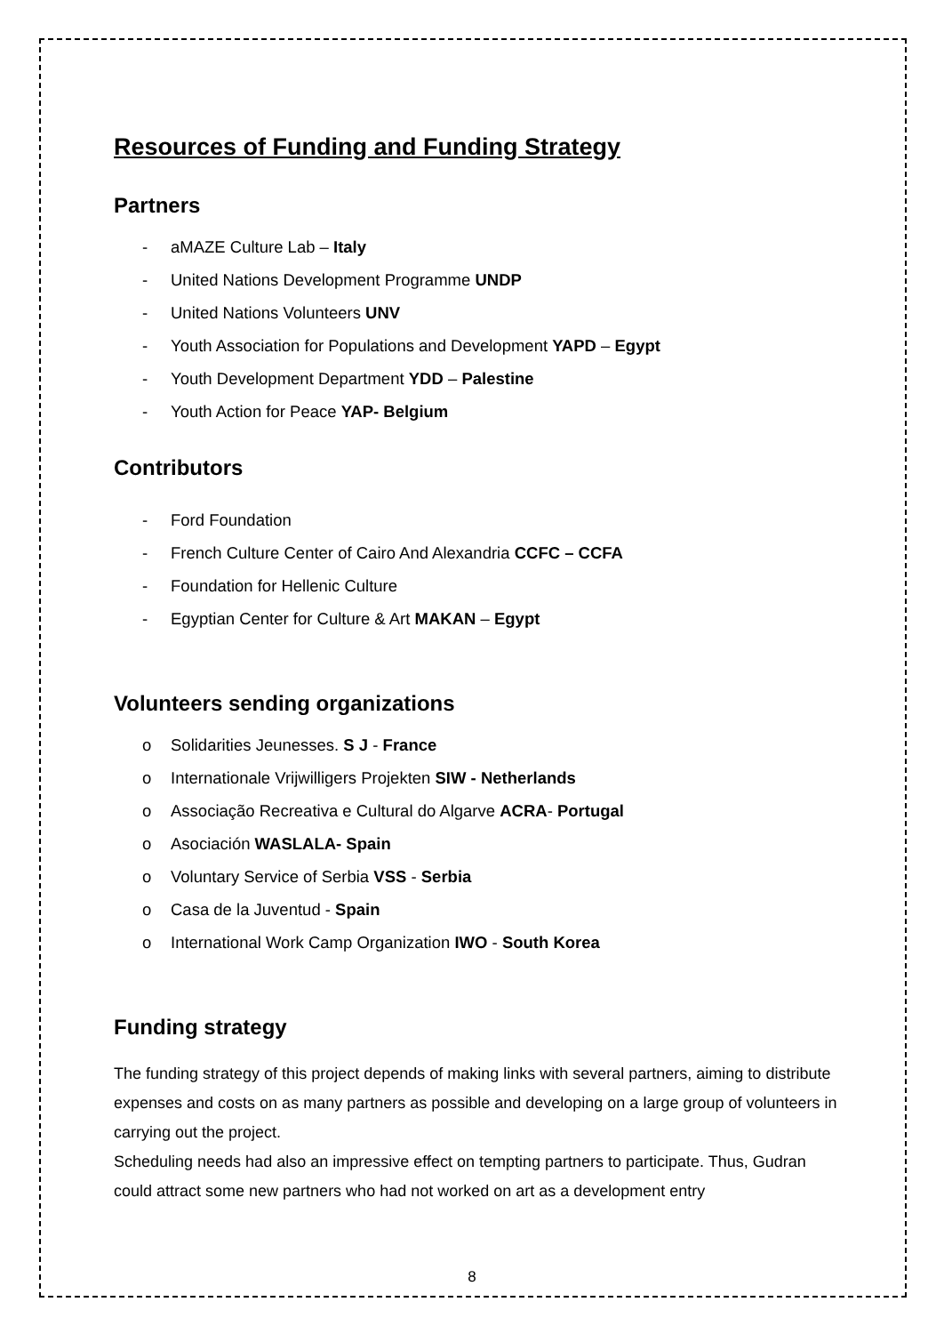Resources of Funding and Funding Strategy
Partners
- aMAZE Culture Lab – Italy
- United Nations Development Programme UNDP
- United Nations Volunteers UNV
- Youth Association for Populations and Development YAPD – Egypt
- Youth Development Department YDD – Palestine
- Youth Action for Peace YAP- Belgium
Contributors
- Ford Foundation
- French Culture Center of Cairo And Alexandria CCFC – CCFA
- Foundation for Hellenic Culture
- Egyptian Center for Culture & Art MAKAN – Egypt
Volunteers sending organizations
o Solidarities Jeunesses. S J - France
o Internationale Vrijwilligers Projekten SIW - Netherlands
o Associação Recreativa e Cultural do Algarve ACRA- Portugal
o Asociación WASLALA- Spain
o Voluntary Service of Serbia VSS - Serbia
o Casa de la Juventud - Spain
o International Work Camp Organization IWO - South Korea
Funding strategy
The funding strategy of this project depends of making links with several partners, aiming to distribute expenses and costs on as many partners as possible and developing on a large group of volunteers in carrying out the project.
Scheduling needs had also an impressive effect on tempting partners to participate. Thus, Gudran could attract some new partners who had not worked on art as a development entry
8